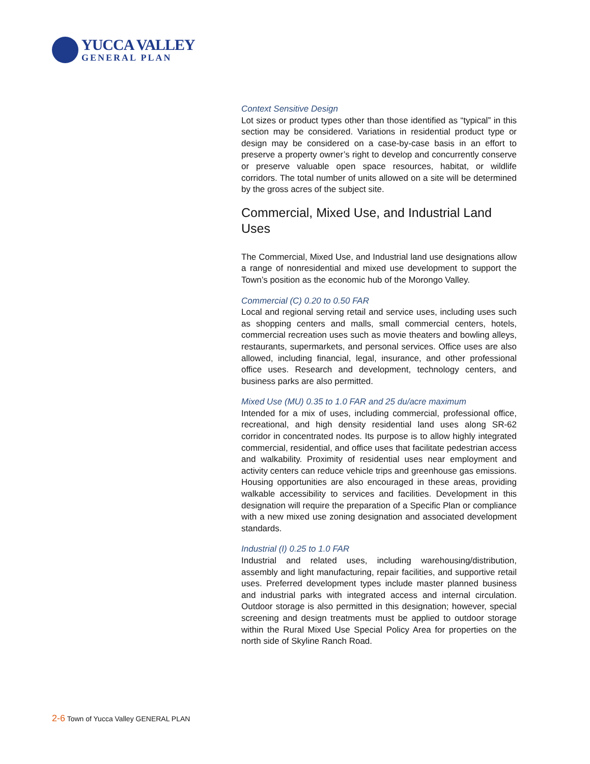YUCCA VALLEY
GENERAL PLAN
Context Sensitive Design
Lot sizes or product types other than those identified as “typical” in this section may be considered. Variations in residential product type or design may be considered on a case-by-case basis in an effort to preserve a property owner’s right to develop and concurrently conserve or preserve valuable open space resources, habitat, or wildlife corridors. The total number of units allowed on a site will be determined by the gross acres of the subject site.
Commercial, Mixed Use, and Industrial Land Uses
The Commercial, Mixed Use, and Industrial land use designations allow a range of nonresidential and mixed use development to support the Town’s position as the economic hub of the Morongo Valley.
Commercial (C) 0.20 to 0.50 FAR
Local and regional serving retail and service uses, including uses such as shopping centers and malls, small commercial centers, hotels, commercial recreation uses such as movie theaters and bowling alleys, restaurants, supermarkets, and personal services. Office uses are also allowed, including financial, legal, insurance, and other professional office uses. Research and development, technology centers, and business parks are also permitted.
Mixed Use (MU) 0.35 to 1.0 FAR and 25 du/acre maximum
Intended for a mix of uses, including commercial, professional office, recreational, and high density residential land uses along SR-62 corridor in concentrated nodes. Its purpose is to allow highly integrated commercial, residential, and office uses that facilitate pedestrian access and walkability. Proximity of residential uses near employment and activity centers can reduce vehicle trips and greenhouse gas emissions. Housing opportunities are also encouraged in these areas, providing walkable accessibility to services and facilities. Development in this designation will require the preparation of a Specific Plan or compliance with a new mixed use zoning designation and associated development standards.
Industrial (I) 0.25 to 1.0 FAR
Industrial and related uses, including warehousing/distribution, assembly and light manufacturing, repair facilities, and supportive retail uses. Preferred development types include master planned business and industrial parks with integrated access and internal circulation. Outdoor storage is also permitted in this designation; however, special screening and design treatments must be applied to outdoor storage within the Rural Mixed Use Special Policy Area for properties on the north side of Skyline Ranch Road.
2-6 Town of Yucca Valley GENERAL PLAN